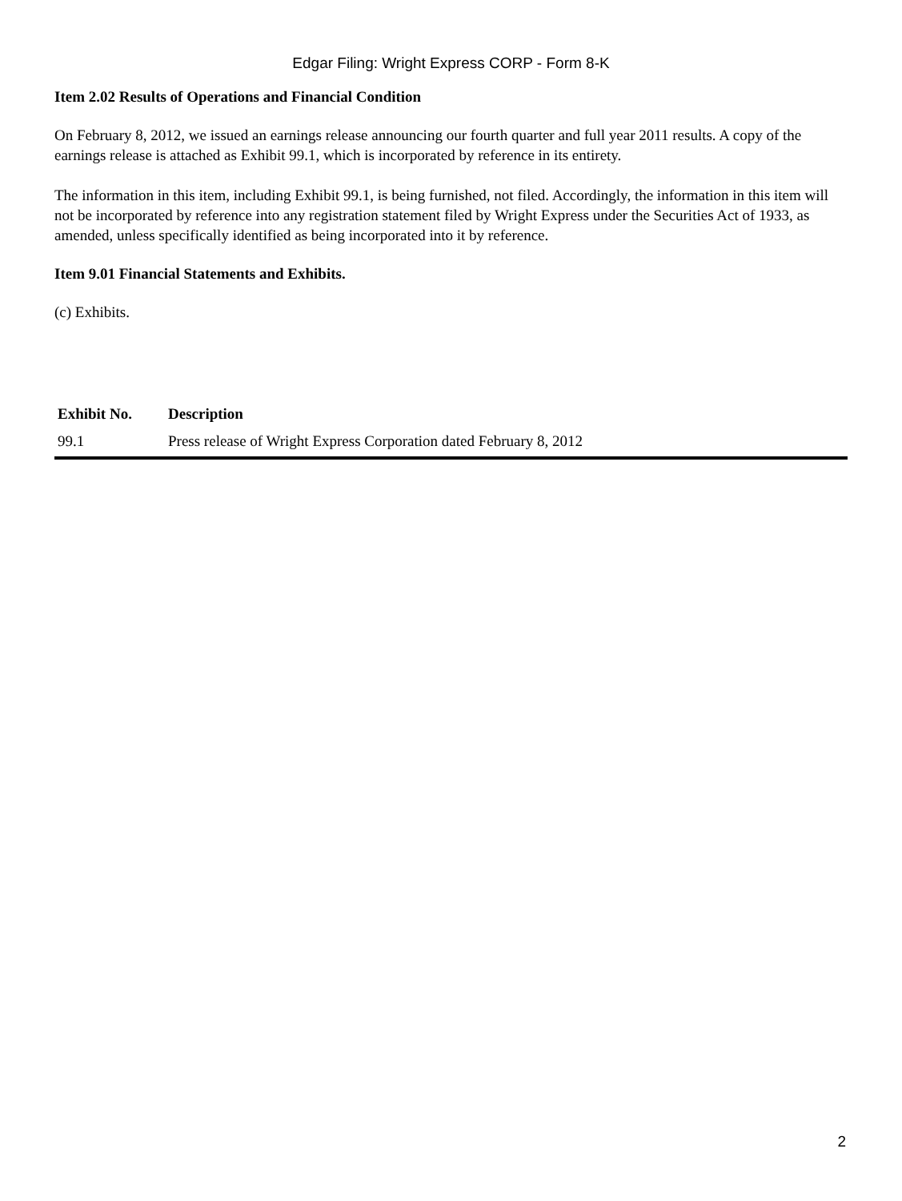Edgar Filing: Wright Express CORP - Form 8-K
Item 2.02 Results of Operations and Financial Condition
On February 8, 2012, we issued an earnings release announcing our fourth quarter and full year 2011 results. A copy of the earnings release is attached as Exhibit 99.1, which is incorporated by reference in its entirety.
The information in this item, including Exhibit 99.1, is being furnished, not filed. Accordingly, the information in this item will not be incorporated by reference into any registration statement filed by Wright Express under the Securities Act of 1933, as amended, unless specifically identified as being incorporated into it by reference.
Item 9.01 Financial Statements and Exhibits.
(c) Exhibits.
| Exhibit No. | Description |
| --- | --- |
| 99.1 | Press release of Wright Express Corporation dated February 8, 2012 |
2